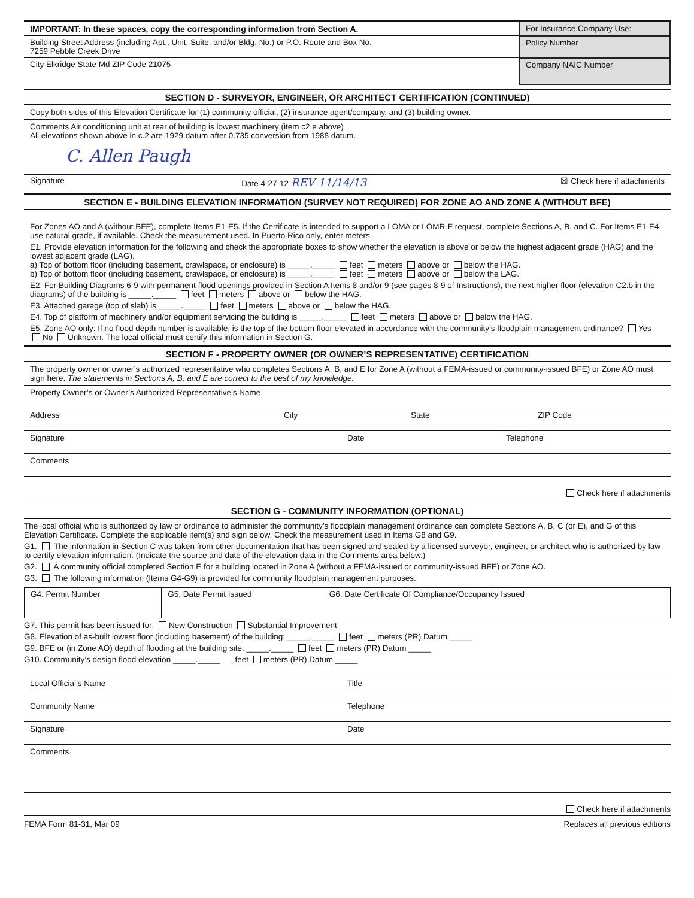| IMPORTANT: In these spaces, copy the corresponding information from Section A. | For Insurance Company Use: |
| Building Street Address (including Apt., Unit, Suite, and/or Bldg. No.) or P.O. Route and Box No. 7259 Pebble Creek Drive | Policy Number |
| City Elkridge State Md ZIP Code 21075 | Company NAIC Number |
SECTION D - SURVEYOR, ENGINEER, OR ARCHITECT CERTIFICATION (CONTINUED)
Copy both sides of this Elevation Certificate for (1) community official, (2) insurance agent/company, and (3) building owner.
Comments Air conditioning unit at rear of building is lowest machinery (item c2.e above)
All elevations shown above in c.2 are 1929 datum after 0.735 conversion from 1988 datum.
C. Allen Paugh
Signature Date 4-27-12 REV 11/14/13
☒ Check here if attachments
SECTION E - BUILDING ELEVATION INFORMATION (SURVEY NOT REQUIRED) FOR ZONE AO AND ZONE A (WITHOUT BFE)
For Zones AO and A (without BFE), complete Items E1-E5. If the Certificate is intended to support a LOMA or LOMR-F request, complete Sections A, B, and C. For Items E1-E4, use natural grade, if available. Check the measurement used. In Puerto Rico only, enter meters.
E1. Provide elevation information for the following and check the appropriate boxes to show whether the elevation is above or below the highest adjacent grade (HAG) and the lowest adjacent grade (LAG).
a) Top of bottom floor (including basement, crawlspace, or enclosure) is _____._____ feet meters above or below the HAG.
b) Top of bottom floor (including basement, crawlspace, or enclosure) is _____._____ feet meters above or below the LAG.
E2. For Building Diagrams 6-9 with permanent flood openings provided in Section A Items 8 and/or 9 (see pages 8-9 of Instructions), the next higher floor (elevation C2.b in the diagrams) of the building is _____._____ feet meters above or below the HAG.
E3. Attached garage (top of slab) is _____._____ feet meters above or below the HAG.
E4. Top of platform of machinery and/or equipment servicing the building is _____._____ feet meters above or below the HAG.
E5. Zone AO only: If no flood depth number is available, is the top of the bottom floor elevated in accordance with the community’s floodplain management ordinance? Yes No Unknown. The local official must certify this information in Section G.
SECTION F - PROPERTY OWNER (OR OWNER’S REPRESENTATIVE) CERTIFICATION
The property owner or owner’s authorized representative who completes Sections A, B, and E for Zone A (without a FEMA-issued or community-issued BFE) or Zone AO must sign here. The statements in Sections A, B, and E are correct to the best of my knowledge.
Property Owner’s or Owner’s Authorized Representative’s Name
Address City State ZIP Code
Signature Date Telephone
Comments
Check here if attachments
SECTION G - COMMUNITY INFORMATION (OPTIONAL)
The local official who is authorized by law or ordinance to administer the community’s floodplain management ordinance can complete Sections A, B, C (or E), and G of this Elevation Certificate. Complete the applicable item(s) and sign below. Check the measurement used in Items G8 and G9.
G1. The information in Section C was taken from other documentation that has been signed and sealed by a licensed surveyor, engineer, or architect who is authorized by law to certify elevation information. (Indicate the source and date of the elevation data in the Comments area below.)
G2. A community official completed Section E for a building located in Zone A (without a FEMA-issued or community-issued BFE) or Zone AO.
G3. The following information (Items G4-G9) is provided for community floodplain management purposes.
| G4. Permit Number | G5. Date Permit Issued | G6. Date Certificate Of Compliance/Occupancy Issued |
G7. This permit has been issued for: New Construction Substantial Improvement
G8. Elevation of as-built lowest floor (including basement) of the building: _____._____ feet meters (PR) Datum _____
G9. BFE or (in Zone AO) depth of flooding at the building site: _____._____ feet meters (PR) Datum _____
G10. Community’s design flood elevation _____._____ feet meters (PR) Datum _____
Local Official’s Name Title
Community Name Telephone
Signature Date
Comments
Check here if attachments
FEMA Form 81-31, Mar 09 Replaces all previous editions